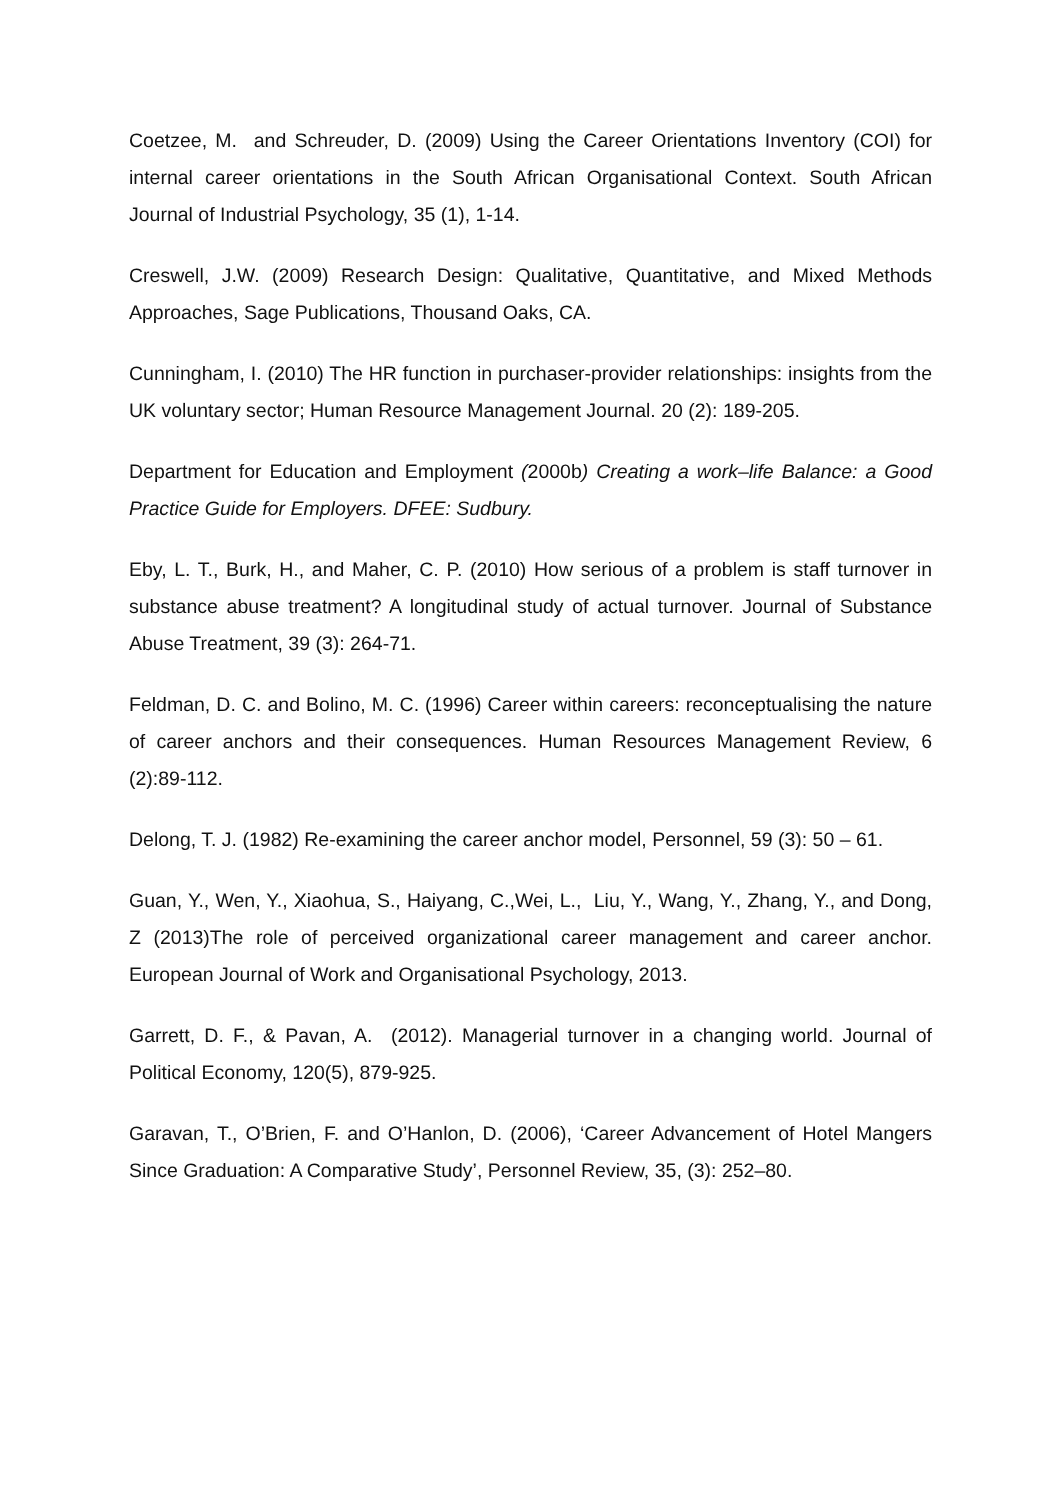Coetzee, M. and Schreuder, D. (2009) Using the Career Orientations Inventory (COI) for internal career orientations in the South African Organisational Context. South African Journal of Industrial Psychology, 35 (1), 1-14.
Creswell, J.W. (2009) Research Design: Qualitative, Quantitative, and Mixed Methods Approaches, Sage Publications, Thousand Oaks, CA.
Cunningham, I. (2010) The HR function in purchaser-provider relationships: insights from the UK voluntary sector; Human Resource Management Journal. 20 (2): 189-205.
Department for Education and Employment (2000b) Creating a work–life Balance: a Good Practice Guide for Employers. DFEE: Sudbury.
Eby, L. T., Burk, H., and Maher, C. P. (2010) How serious of a problem is staff turnover in substance abuse treatment? A longitudinal study of actual turnover. Journal of Substance Abuse Treatment, 39 (3): 264-71.
Feldman, D. C. and Bolino, M. C. (1996) Career within careers: reconceptualising the nature of career anchors and their consequences. Human Resources Management Review, 6 (2):89-112.
Delong, T. J. (1982) Re-examining the career anchor model, Personnel, 59 (3): 50 – 61.
Guan, Y., Wen, Y., Xiaohua, S., Haiyang, C.,Wei, L., Liu, Y., Wang, Y., Zhang, Y., and Dong, Z (2013)The role of perceived organizational career management and career anchor. European Journal of Work and Organisational Psychology, 2013.
Garrett, D. F., & Pavan, A. (2012). Managerial turnover in a changing world. Journal of Political Economy, 120(5), 879-925.
Garavan, T., O’Brien, F. and O’Hanlon, D. (2006), ‘Career Advancement of Hotel Mangers Since Graduation: A Comparative Study’, Personnel Review, 35, (3): 252–80.